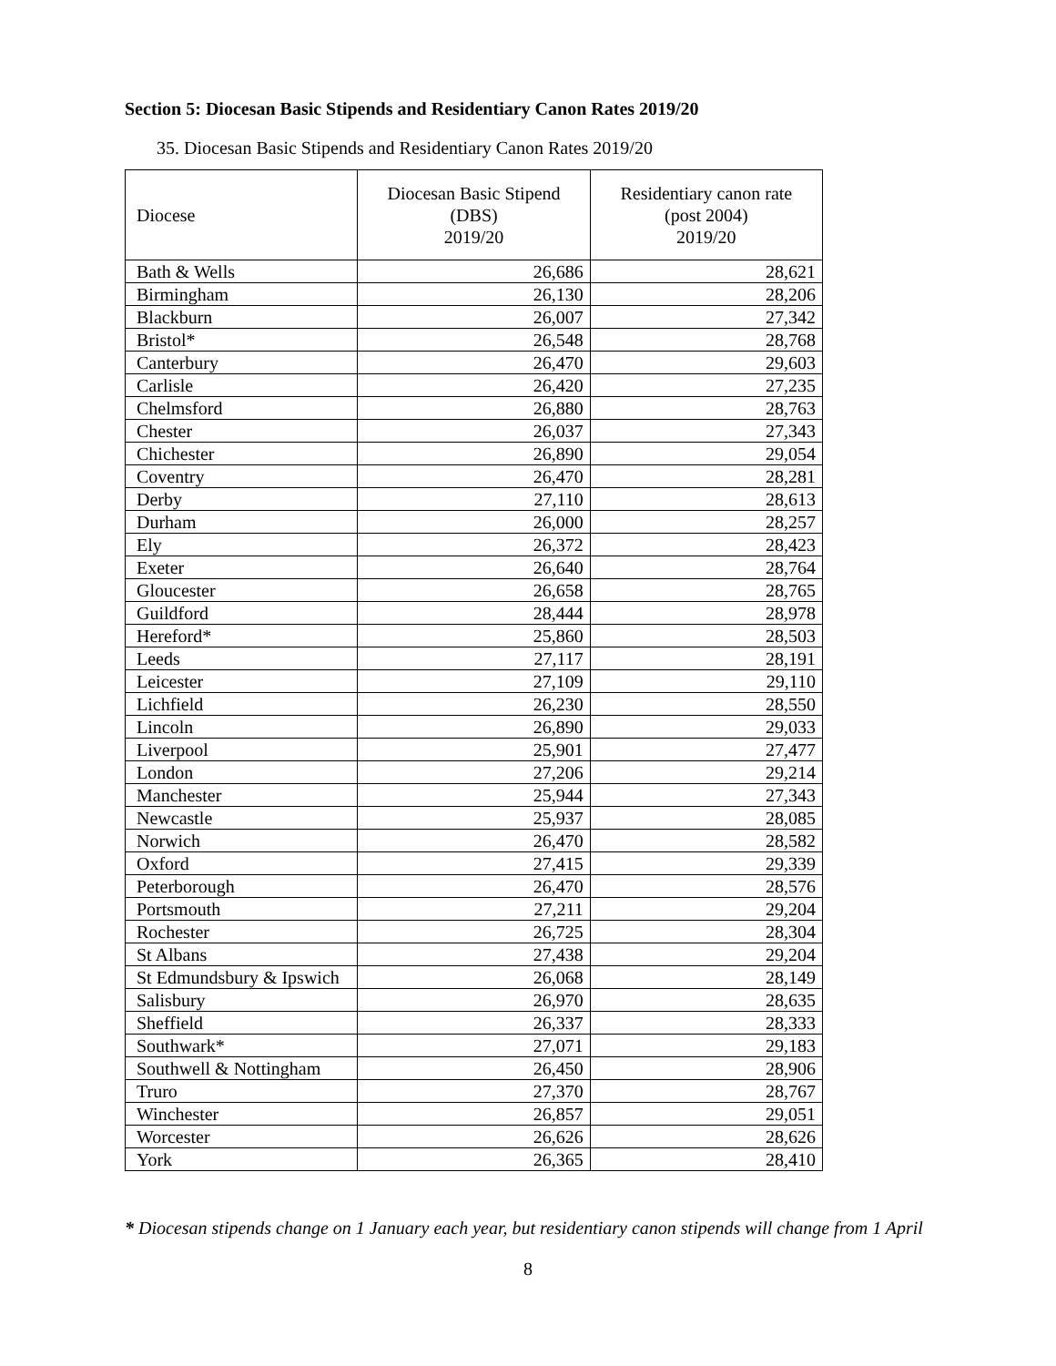Section 5: Diocesan Basic Stipends and Residentiary Canon Rates 2019/20
35. Diocesan Basic Stipends and Residentiary Canon Rates 2019/20
| Diocese | Diocesan Basic Stipend (DBS) 2019/20 | Residentiary canon rate (post 2004) 2019/20 |
| --- | --- | --- |
| Bath & Wells | 26,686 | 28,621 |
| Birmingham | 26,130 | 28,206 |
| Blackburn | 26,007 | 27,342 |
| Bristol* | 26,548 | 28,768 |
| Canterbury | 26,470 | 29,603 |
| Carlisle | 26,420 | 27,235 |
| Chelmsford | 26,880 | 28,763 |
| Chester | 26,037 | 27,343 |
| Chichester | 26,890 | 29,054 |
| Coventry | 26,470 | 28,281 |
| Derby | 27,110 | 28,613 |
| Durham | 26,000 | 28,257 |
| Ely | 26,372 | 28,423 |
| Exeter | 26,640 | 28,764 |
| Gloucester | 26,658 | 28,765 |
| Guildford | 28,444 | 28,978 |
| Hereford* | 25,860 | 28,503 |
| Leeds | 27,117 | 28,191 |
| Leicester | 27,109 | 29,110 |
| Lichfield | 26,230 | 28,550 |
| Lincoln | 26,890 | 29,033 |
| Liverpool | 25,901 | 27,477 |
| London | 27,206 | 29,214 |
| Manchester | 25,944 | 27,343 |
| Newcastle | 25,937 | 28,085 |
| Norwich | 26,470 | 28,582 |
| Oxford | 27,415 | 29,339 |
| Peterborough | 26,470 | 28,576 |
| Portsmouth | 27,211 | 29,204 |
| Rochester | 26,725 | 28,304 |
| St Albans | 27,438 | 29,204 |
| St Edmundsbury & Ipswich | 26,068 | 28,149 |
| Salisbury | 26,970 | 28,635 |
| Sheffield | 26,337 | 28,333 |
| Southwark* | 27,071 | 29,183 |
| Southwell & Nottingham | 26,450 | 28,906 |
| Truro | 27,370 | 28,767 |
| Winchester | 26,857 | 29,051 |
| Worcester | 26,626 | 28,626 |
| York | 26,365 | 28,410 |
* Diocesan stipends change on 1 January each year, but residentiary canon stipends will change from 1 April
8